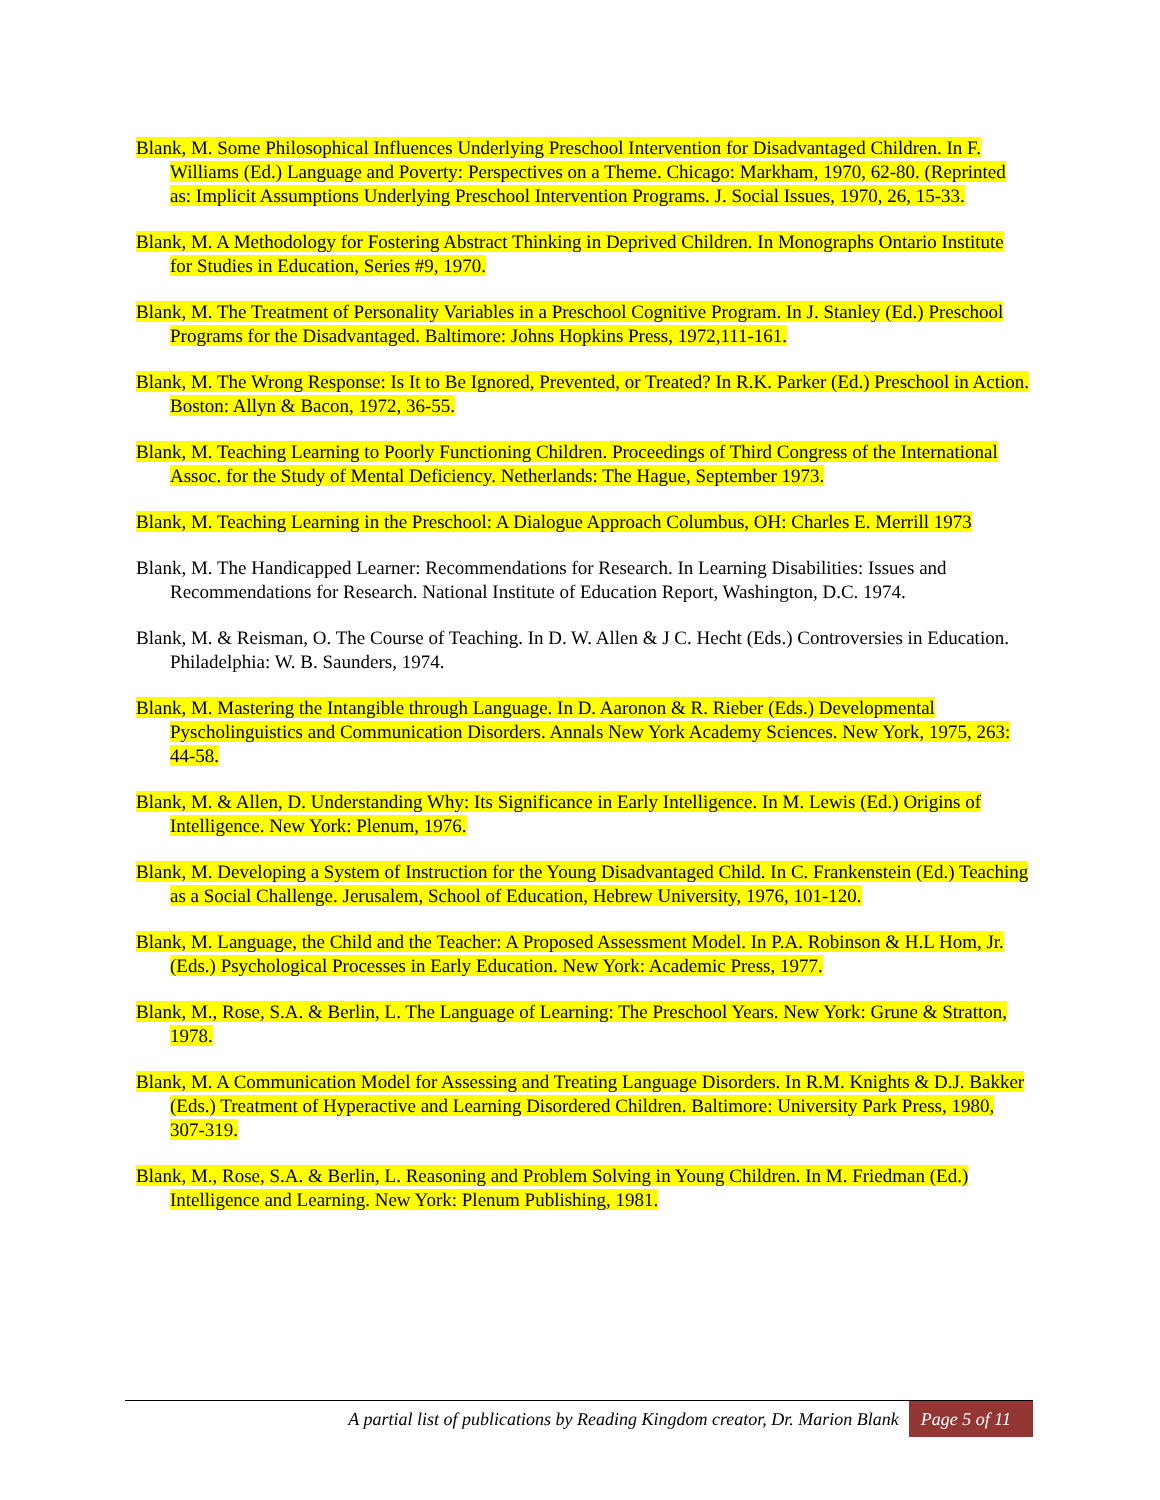Blank, M. Some Philosophical Influences Underlying Preschool Intervention for Disadvantaged Children. In F. Williams (Ed.) Language and Poverty: Perspectives on a Theme. Chicago: Markham, 1970, 62-80. (Reprinted as: Implicit Assumptions Underlying Preschool Intervention Programs. J. Social Issues, 1970, 26, 15-33.
Blank, M. A Methodology for Fostering Abstract Thinking in Deprived Children. In Monographs Ontario Institute for Studies in Education, Series #9, 1970.
Blank, M. The Treatment of Personality Variables in a Preschool Cognitive Program. In J. Stanley (Ed.) Preschool Programs for the Disadvantaged. Baltimore: Johns Hopkins Press, 1972,111-161.
Blank, M. The Wrong Response: Is It to Be Ignored, Prevented, or Treated? In R.K. Parker (Ed.) Preschool in Action. Boston: Allyn & Bacon, 1972, 36-55.
Blank, M. Teaching Learning to Poorly Functioning Children. Proceedings of Third Congress of the International Assoc. for the Study of Mental Deficiency. Netherlands: The Hague, September 1973.
Blank, M. Teaching Learning in the Preschool: A Dialogue Approach Columbus, OH: Charles E. Merrill 1973
Blank, M. The Handicapped Learner: Recommendations for Research. In Learning Disabilities: Issues and Recommendations for Research. National Institute of Education Report, Washington, D.C. 1974.
Blank, M. & Reisman, O. The Course of Teaching. In D. W. Allen & J C. Hecht (Eds.) Controversies in Education. Philadelphia: W. B. Saunders, 1974.
Blank, M. Mastering the Intangible through Language. In D. Aaronon & R. Rieber (Eds.) Developmental Pyscholinguistics and Communication Disorders. Annals New York Academy Sciences. New York, 1975, 263: 44-58.
Blank, M. & Allen, D. Understanding Why: Its Significance in Early Intelligence. In M. Lewis (Ed.) Origins of Intelligence. New York: Plenum, 1976.
Blank, M. Developing a System of Instruction for the Young Disadvantaged Child. In C. Frankenstein (Ed.) Teaching as a Social Challenge. Jerusalem, School of Education, Hebrew University, 1976, 101-120.
Blank, M. Language, the Child and the Teacher: A Proposed Assessment Model. In P.A. Robinson & H.L Hom, Jr. (Eds.) Psychological Processes in Early Education. New York: Academic Press, 1977.
Blank, M., Rose, S.A. & Berlin, L. The Language of Learning: The Preschool Years. New York: Grune & Stratton, 1978.
Blank, M. A Communication Model for Assessing and Treating Language Disorders. In R.M. Knights & D.J. Bakker (Eds.) Treatment of Hyperactive and Learning Disordered Children. Baltimore: University Park Press, 1980, 307-319.
Blank, M., Rose, S.A. & Berlin, L. Reasoning and Problem Solving in Young Children. In M. Friedman (Ed.) Intelligence and Learning. New York: Plenum Publishing, 1981.
A partial list of publications by Reading Kingdom creator, Dr. Marion Blank Page 5 of 11